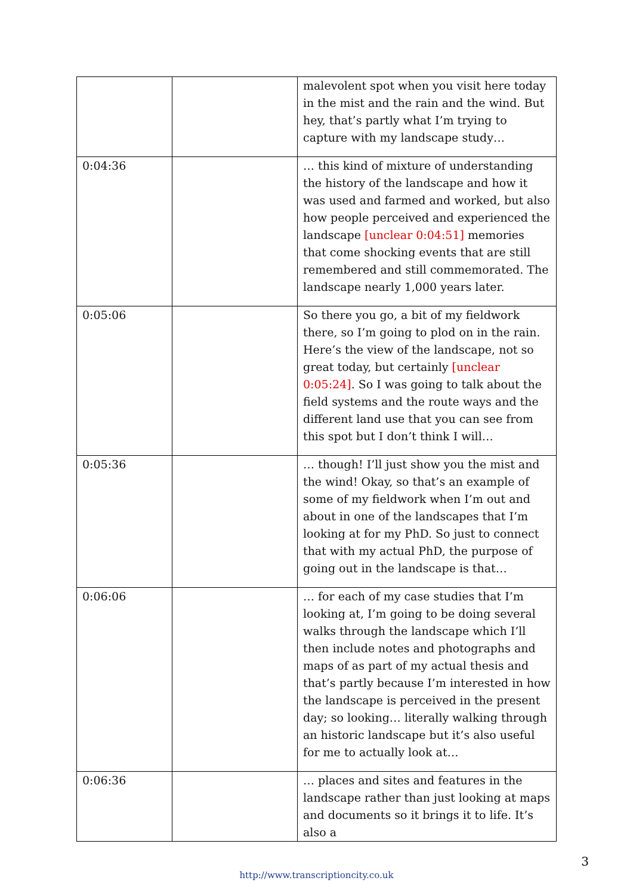| | | malevolent spot when you visit here today in the mist and the rain and the wind. But hey, that’s partly what I’m trying to capture with my landscape study… |
| 0:04:36 | | … this kind of mixture of understanding the history of the landscape and how it was used and farmed and worked, but also how people perceived and experienced the landscape [unclear 0:04:51] memories that come shocking events that are still remembered and still commemorated. The landscape nearly 1,000 years later. |
| 0:05:06 | | So there you go, a bit of my fieldwork there, so I’m going to plod on in the rain. Here’s the view of the landscape, not so great today, but certainly [unclear 0:05:24] . So I was going to talk about the field systems and the route ways and the different land use that you can see from this spot but I don’t think I will… |
| 0:05:36 | | … though! I’ll just show you the mist and the wind! Okay, so that’s an example of some of my fieldwork when I’m out and about in one of the landscapes that I’m looking at for my PhD. So just to connect that with my actual PhD, the purpose of going out in the landscape is that… |
| 0:06:06 | | … for each of my case studies that I’m looking at, I’m going to be doing several walks through the landscape which I’ll then include notes and photographs and maps of as part of my actual thesis and that’s partly because I’m interested in how the landscape is perceived in the present day; so looking… literally walking through an historic landscape but it’s also useful for me to actually look at… |
| 0:06:36 | | … places and sites and features in the landscape rather than just looking at maps and documents so it brings it to life. It’s also a |
3
http://www.transcriptioncity.co.uk